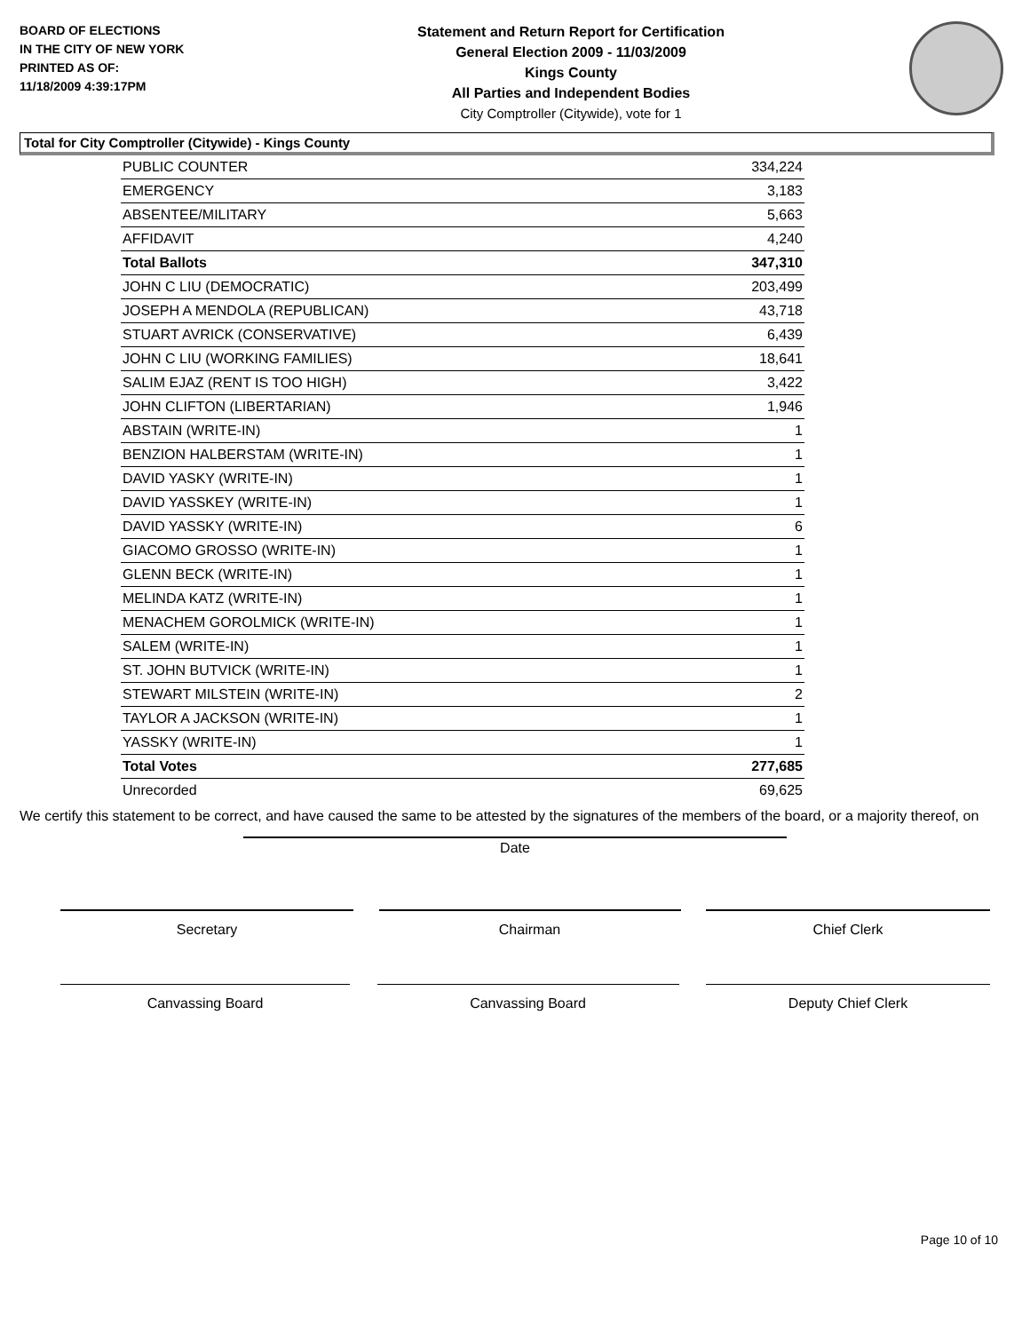BOARD OF ELECTIONS
IN THE CITY OF NEW YORK
PRINTED AS OF:
11/18/2009 4:39:17PM
Statement and Return Report for Certification
General Election 2009 - 11/03/2009
Kings County
All Parties and Independent Bodies
City Comptroller (Citywide), vote for 1
Total for City Comptroller (Citywide) - Kings County
| PUBLIC COUNTER | 334,224 |
| EMERGENCY | 3,183 |
| ABSENTEE/MILITARY | 5,663 |
| AFFIDAVIT | 4,240 |
| Total Ballots | 347,310 |
| JOHN C LIU (DEMOCRATIC) | 203,499 |
| JOSEPH A MENDOLA (REPUBLICAN) | 43,718 |
| STUART AVRICK (CONSERVATIVE) | 6,439 |
| JOHN C LIU (WORKING FAMILIES) | 18,641 |
| SALIM EJAZ (RENT IS TOO HIGH) | 3,422 |
| JOHN CLIFTON (LIBERTARIAN) | 1,946 |
| ABSTAIN (WRITE-IN) | 1 |
| BENZION HALBERSTAM (WRITE-IN) | 1 |
| DAVID YASKY (WRITE-IN) | 1 |
| DAVID YASSKEY (WRITE-IN) | 1 |
| DAVID YASSKY (WRITE-IN) | 6 |
| GIACOMO GROSSO (WRITE-IN) | 1 |
| GLENN BECK (WRITE-IN) | 1 |
| MELINDA KATZ (WRITE-IN) | 1 |
| MENACHEM GOROLMICK (WRITE-IN) | 1 |
| SALEM (WRITE-IN) | 1 |
| ST. JOHN BUTVICK (WRITE-IN) | 1 |
| STEWART MILSTEIN (WRITE-IN) | 2 |
| TAYLOR A JACKSON (WRITE-IN) | 1 |
| YASSKY (WRITE-IN) | 1 |
| Total Votes | 277,685 |
| Unrecorded | 69,625 |
We certify this statement to be correct, and have caused the same to be attested by the signatures of the members of the board, or a majority thereof, on
Date
Secretary Chairman Chief Clerk
Canvassing Board Canvassing Board Deputy Chief Clerk
Page 10 of 10